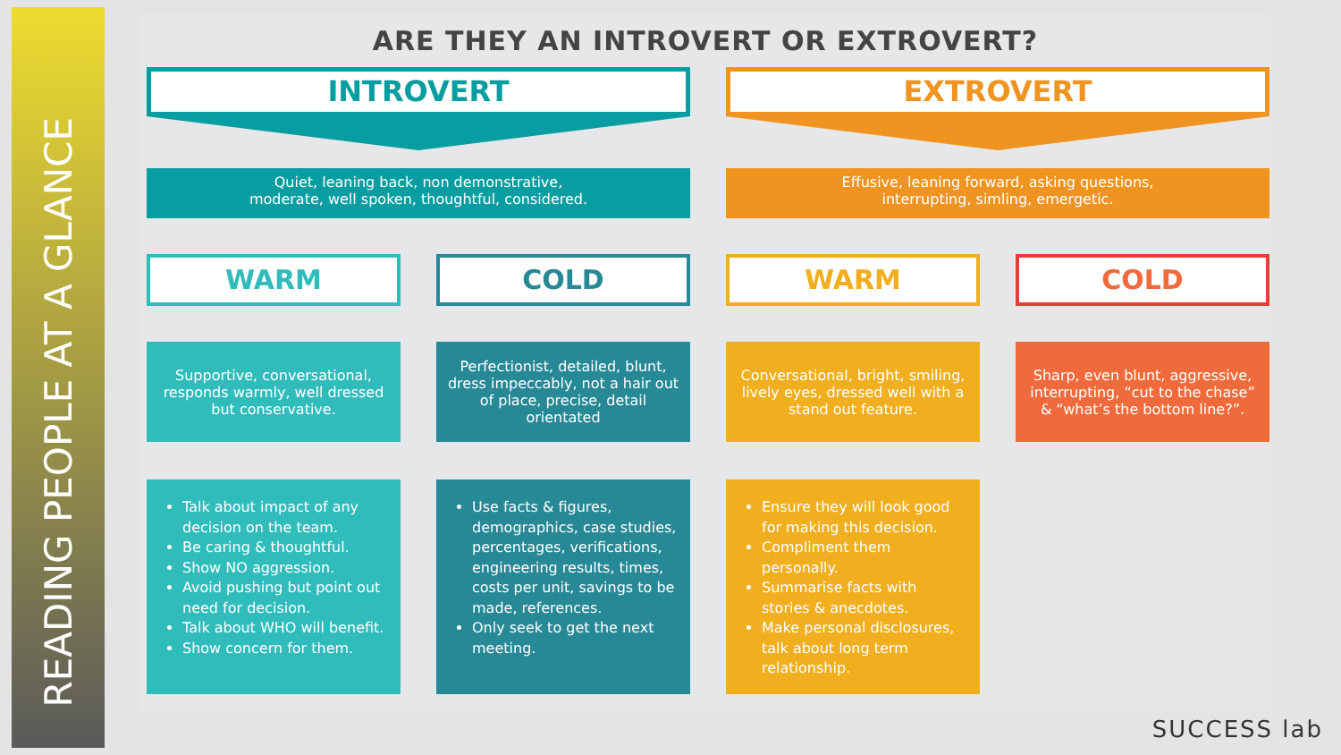READING PEOPLE AT A GLANCE
ARE THEY AN INTROVERT OR EXTROVERT?
INTROVERT
Quiet, leaning back, non demonstrative,
moderate, well spoken, thoughtful, considered.
WARM
Supportive, conversational, responds warmly, well dressed but conservative.
Talk about impact of any decision on the team.
Be caring & thoughtful.
Show NO aggression.
Avoid pushing but point out need for decision.
Talk about WHO will benefit.
Show concern for them.
COLD
Perfectionist, detailed, blunt, dress impeccably, not a hair out of place, precise, detail orientated
Use facts & figures, demographics, case studies, percentages, verifications, engineering results, times, costs per unit, savings to be made, references.
Only seek to get the next meeting.
EXTROVERT
Effusive, leaning forward, asking questions,
interrupting, simling, emergetic.
WARM
Conversational, bright, smiling, lively eyes, dressed well with a stand out feature.
Ensure they will look good for making this decision.
Compliment them personally.
Summarise facts with stories & anecdotes.
Make personal disclosures, talk about long term relationship.
COLD
Sharp, even blunt, aggressive, interrupting, “cut to the chase” & “what’s the bottom line?”.
SUCCESS lab